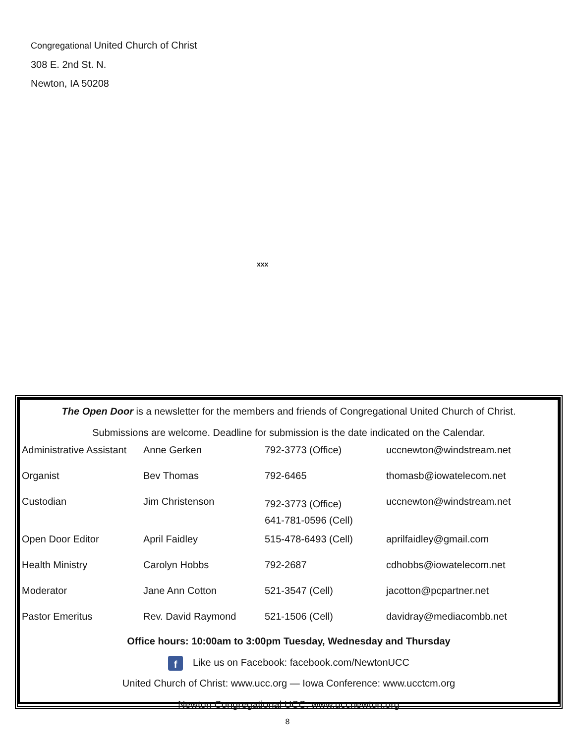Congregational United Church of Christ
308 E. 2nd St. N.
Newton, IA 50208
xxx
The Open Door is a newsletter for the members and friends of Congregational United Church of Christ.
Submissions are welcome. Deadline for submission is the date indicated on the Calendar.
| Administrative Assistant | Anne Gerken | 792-3773 (Office) | uccnewton@windstream.net |
| Organist | Bev Thomas | 792-6465 | thomasb@iowatelecom.net |
| Custodian | Jim Christenson | 792-3773 (Office) 641-781-0596 (Cell) | uccnewton@windstream.net |
| Open Door Editor | April Faidley | 515-478-6493 (Cell) | aprilfaidley@gmail.com |
| Health Ministry | Carolyn Hobbs | 792-2687 | cdhobbs@iowatelecom.net |
| Moderator | Jane Ann Cotton | 521-3547 (Cell) | jacotton@pcpartner.net |
| Pastor Emeritus | Rev. David Raymond | 521-1506 (Cell) | davidray@mediacombb.net |
Office hours: 10:00am to 3:00pm Tuesday, Wednesday and Thursday
f Like us on Facebook: facebook.com/NewtonUCC
United Church of Christ: www.ucc.org — Iowa Conference: www.ucctcm.org
Newton Congregational UCC: www.uccnewton.org
8